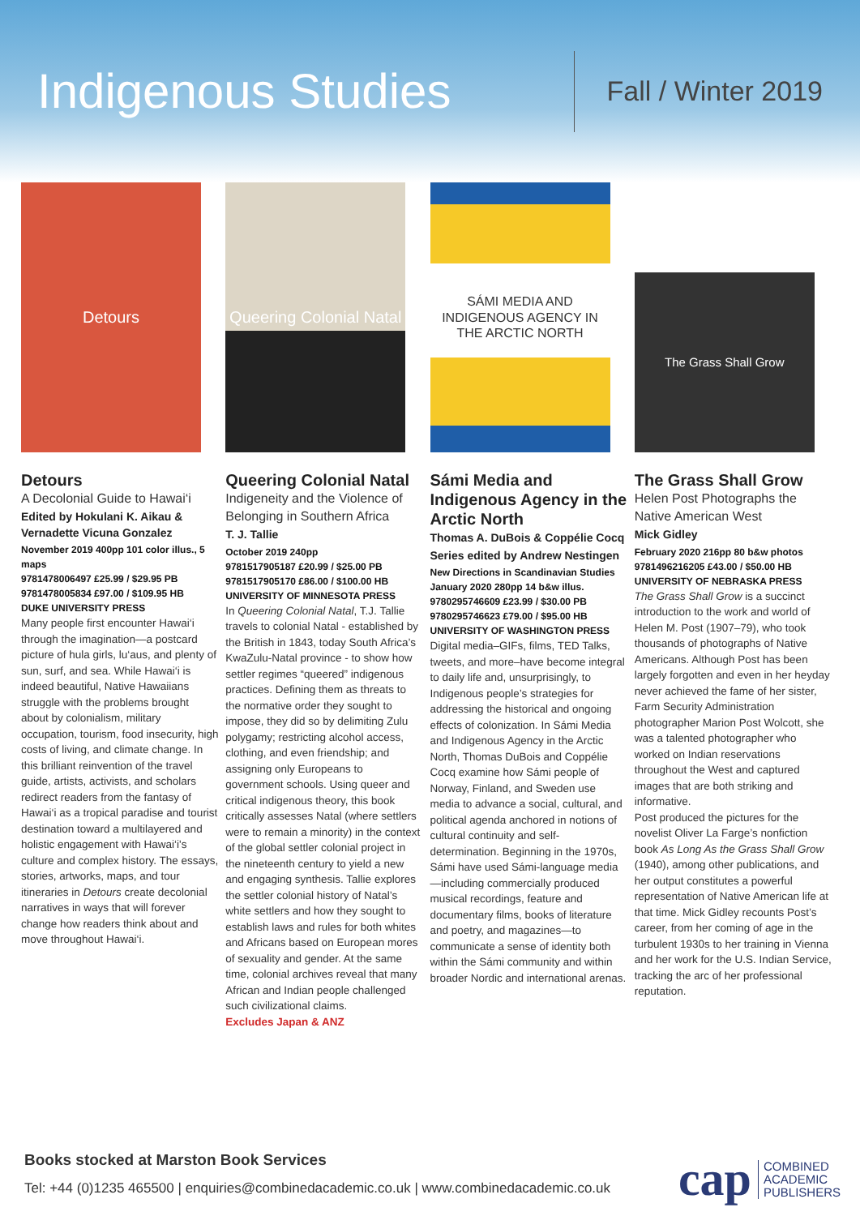Indigenous Studies
Fall / Winter 2019
Detours
Detours
A Decolonial Guide to Hawai‘i
Edited by Hokulani K. Aikau & Vernadette Vicuna Gonzalez
November 2019 400pp 101 color illus., 5 maps
9781478006497 £25.99 / $29.95 PB
9781478005834 £97.00 / $109.95 HB
DUKE UNIVERSITY PRESS
Many people first encounter Hawai‘i through the imagination—a postcard picture of hula girls, lu‘aus, and plenty of sun, surf, and sea. While Hawai‘i is indeed beautiful, Native Hawaiians struggle with the problems brought about by colonialism, military occupation, tourism, food insecurity, high costs of living, and climate change. In this brilliant reinvention of the travel guide, artists, activists, and scholars redirect readers from the fantasy of Hawai‘i as a tropical paradise and tourist destination toward a multilayered and holistic engagement with Hawai‘i's culture and complex history. The essays, stories, artworks, maps, and tour itineraries in Detours create decolonial narratives in ways that will forever change how readers think about and move throughout Hawai‘i.
Queering Colonial Natal
Queering Colonial Natal
Indigeneity and the Violence of Belonging in Southern Africa
T. J. Tallie
October 2019 240pp
9781517905187 £20.99 / $25.00 PB
9781517905170 £86.00 / $100.00 HB
UNIVERSITY OF MINNESOTA PRESS
In Queering Colonial Natal, T.J. Tallie travels to colonial Natal - established by the British in 1843, today South Africa’s KwaZulu-Natal province - to show how settler regimes “queered” indigenous practices. Defining them as threats to the normative order they sought to impose, they did so by delimiting Zulu polygamy; restricting alcohol access, clothing, and even friendship; and assigning only Europeans to government schools. Using queer and critical indigenous theory, this book critically assesses Natal (where settlers were to remain a minority) in the context of the global settler colonial project in the nineteenth century to yield a new and engaging synthesis. Tallie explores the settler colonial history of Natal’s white settlers and how they sought to establish laws and rules for both whites and Africans based on European mores of sexuality and gender. At the same time, colonial archives reveal that many African and Indian people challenged such civilizational claims.
Excludes Japan & ANZ
SÁMI MEDIA AND INDIGENOUS AGENCY IN THE ARCTIC NORTH
Sámi Media and Indigenous Agency in the Arctic North
Thomas A. DuBois & Coppélie Cocq
Series edited by Andrew Nestingen
New Directions in Scandinavian Studies
January 2020 280pp 14 b&w illus.
9780295746609 £23.99 / $30.00 PB
9780295746623 £79.00 / $95.00 HB
UNIVERSITY OF WASHINGTON PRESS
Digital media–GIFs, films, TED Talks, tweets, and more–have become integral to daily life and, unsurprisingly, to Indigenous people’s strategies for addressing the historical and ongoing effects of colonization. In Sámi Media and Indigenous Agency in the Arctic North, Thomas DuBois and Coppélie Cocq examine how Sámi people of Norway, Finland, and Sweden use media to advance a social, cultural, and political agenda anchored in notions of cultural continuity and self-determination. Beginning in the 1970s, Sámi have used Sámi-language media—including commercially produced musical recordings, feature and documentary films, books of literature and poetry, and magazines—to communicate a sense of identity both within the Sámi community and within broader Nordic and international arenas.
The Grass Shall Grow
The Grass Shall Grow
Helen Post Photographs the Native American West
Mick Gidley
February 2020 216pp 80 b&w photos
9781496216205 £43.00 / $50.00 HB
UNIVERSITY OF NEBRASKA PRESS
The Grass Shall Grow is a succinct introduction to the work and world of Helen M. Post (1907–79), who took thousands of photographs of Native Americans. Although Post has been largely forgotten and even in her heyday never achieved the fame of her sister, Farm Security Administration photographer Marion Post Wolcott, she was a talented photographer who worked on Indian reservations throughout the West and captured images that are both striking and informative.
Post produced the pictures for the novelist Oliver La Farge’s nonfiction book As Long As the Grass Shall Grow (1940), among other publications, and her output constitutes a powerful representation of Native American life at that time. Mick Gidley recounts Post’s career, from her coming of age in the turbulent 1930s to her training in Vienna and her work for the U.S. Indian Service, tracking the arc of her professional reputation.
Books stocked at Marston Book Services
Tel: +44 (0)1235 465500 | enquiries@combinedacademic.co.uk | www.combinedacademic.co.uk
cap COMBINED
ACADEMIC
PUBLISHERS